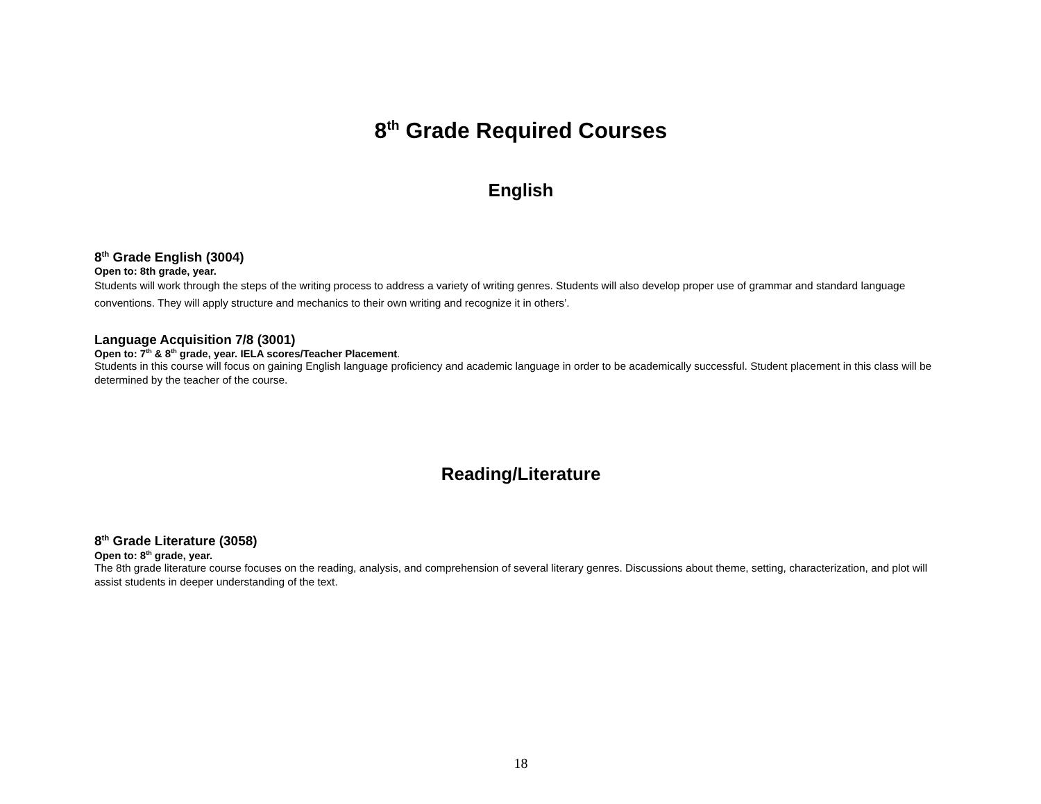8<sup>th</sup> Grade Required Courses
English
8<sup>th</sup> Grade English (3004)
Open to: 8th grade, year.
Students will work through the steps of the writing process to address a variety of writing genres. Students will also develop proper use of grammar and standard language conventions. They will apply structure and mechanics to their own writing and recognize it in others’.
Language Acquisition 7/8 (3001)
Open to: 7<sup>th</sup> & 8<sup>th</sup> grade, year. IELA scores/Teacher Placement.
Students in this course will focus on gaining English language proficiency and academic language in order to be academically successful. Student placement in this class will be determined by the teacher of the course.
Reading/Literature
8<sup>th</sup> Grade Literature (3058)
Open to: 8<sup>th</sup> grade, year.
The 8th grade literature course focuses on the reading, analysis, and comprehension of several literary genres. Discussions about theme, setting, characterization, and plot will assist students in deeper understanding of the text.
18